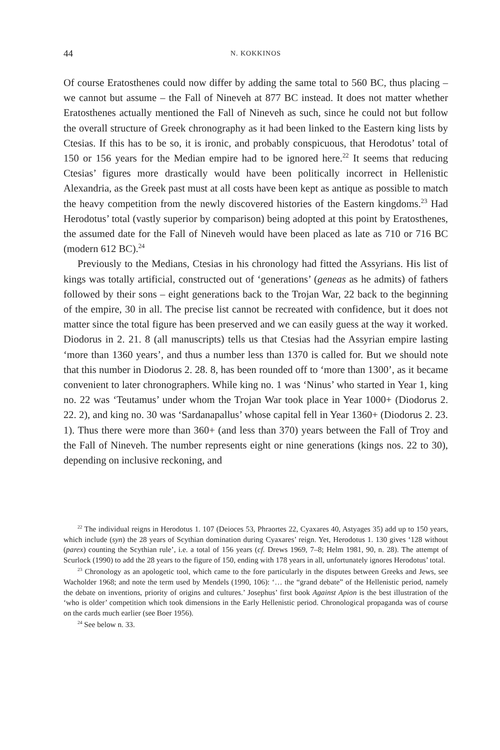44 N. KOKKINOS
Of course Eratosthenes could now differ by adding the same total to 560 BC, thus placing – we cannot but assume – the Fall of Nineveh at 877 BC instead. It does not matter whether Eratosthenes actually mentioned the Fall of Nineveh as such, since he could not but follow the overall structure of Greek chronography as it had been linked to the Eastern king lists by Ctesias. If this has to be so, it is ironic, and probably conspicuous, that Herodotus’ total of 150 or 156 years for the Median empire had to be ignored here.<sup>22</sup> It seems that reducing Ctesias’ figures more drastically would have been politically incorrect in Hellenistic Alexandria, as the Greek past must at all costs have been kept as antique as possible to match the heavy competition from the newly discovered histories of the Eastern kingdoms.<sup>23</sup> Had Herodotus’ total (vastly superior by comparison) being adopted at this point by Eratosthenes, the assumed date for the Fall of Nineveh would have been placed as late as 710 or 716 BC (modern 612 BC).<sup>24</sup>
Previously to the Medians, Ctesias in his chronology had fitted the Assyrians. His list of kings was totally artificial, constructed out of ‘generations’ (geneas as he admits) of fathers followed by their sons – eight generations back to the Trojan War, 22 back to the beginning of the empire, 30 in all. The precise list cannot be recreated with confidence, but it does not matter since the total figure has been preserved and we can easily guess at the way it worked. Diodorus in 2. 21. 8 (all manuscripts) tells us that Ctesias had the Assyrian empire lasting ‘more than 1360 years’, and thus a number less than 1370 is called for. But we should note that this number in Diodorus 2. 28. 8, has been rounded off to ‘more than 1300’, as it became convenient to later chronographers. While king no. 1 was ‘Ninus’ who started in Year 1, king no. 22 was ‘Teutamus’ under whom the Trojan War took place in Year 1000+ (Diodorus 2. 22. 2), and king no. 30 was ‘Sardanapallus’ whose capital fell in Year 1360+ (Diodorus 2. 23. 1). Thus there were more than 360+ (and less than 370) years between the Fall of Troy and the Fall of Nineveh. The number represents eight or nine generations (kings nos. 22 to 30), depending on inclusive reckoning, and
<sup>22</sup> The individual reigns in Herodotus 1. 107 (Deioces 53, Phraortes 22, Cyaxares 40, Astyages 35) add up to 150 years, which include (syn) the 28 years of Scythian domination during Cyaxares’ reign. Yet, Herodotus 1. 130 gives ‘128 without (parex) counting the Scythian rule’, i.e. a total of 156 years (cf. Drews 1969, 7–8; Helm 1981, 90, n. 28). The attempt of Scurlock (1990) to add the 28 years to the figure of 150, ending with 178 years in all, unfortunately ignores Herodotus’ total.
<sup>23</sup> Chronology as an apologetic tool, which came to the fore particularly in the disputes between Greeks and Jews, see Wacholder 1968; and note the term used by Mendels (1990, 106): ‘… the “grand debate” of the Hellenistic period, namely the debate on inventions, priority of origins and cultures.’ Josephus’ first book Against Apion is the best illustration of the ‘who is older’ competition which took dimensions in the Early Hellenistic period. Chronological propaganda was of course on the cards much earlier (see Boer 1956).
<sup>24</sup> See below n. 33.